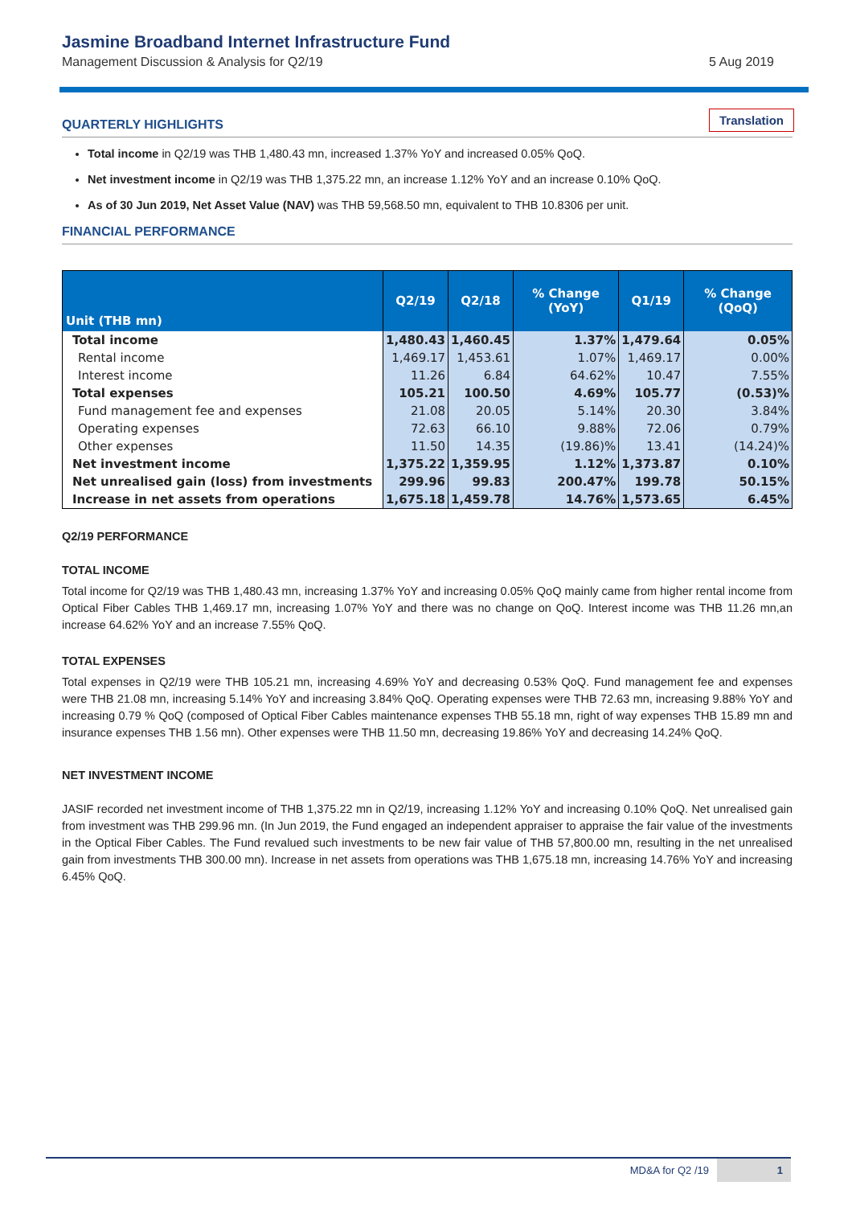Jasmine Broadband Internet Infrastructure Fund
Management Discussion & Analysis for Q2/19
5 Aug 2019
QUARTERLY HIGHLIGHTS Translation
Total income in Q2/19 was THB 1,480.43 mn, increased 1.37% YoY and increased 0.05% QoQ.
Net investment income in Q2/19 was THB 1,375.22 mn, an increase 1.12% YoY and an increase 0.10% QoQ.
As of 30 Jun 2019, Net Asset Value (NAV) was THB 59,568.50 mn, equivalent to THB 10.8306 per unit.
FINANCIAL PERFORMANCE
| Unit (THB mn) | Q2/19 | Q2/18 | % Change (YoY) | Q1/19 | % Change (QoQ) |
| --- | --- | --- | --- | --- | --- |
| Total income | 1,480.43 | 1,460.45 | 1.37% | 1,479.64 | 0.05% |
| Rental income | 1,469.17 | 1,453.61 | 1.07% | 1,469.17 | 0.00% |
| Interest income | 11.26 | 6.84 | 64.62% | 10.47 | 7.55% |
| Total expenses | 105.21 | 100.50 | 4.69% | 105.77 | (0.53)% |
| Fund management fee and expenses | 21.08 | 20.05 | 5.14% | 20.30 | 3.84% |
| Operating expenses | 72.63 | 66.10 | 9.88% | 72.06 | 0.79% |
| Other expenses | 11.50 | 14.35 | (19.86)% | 13.41 | (14.24)% |
| Net investment income | 1,375.22 | 1,359.95 | 1.12% | 1,373.87 | 0.10% |
| Net unrealised gain (loss) from investments | 299.96 | 99.83 | 200.47% | 199.78 | 50.15% |
| Increase in net assets from operations | 1,675.18 | 1,459.78 | 14.76% | 1,573.65 | 6.45% |
Q2/19 PERFORMANCE
TOTAL INCOME
Total income for Q2/19 was THB 1,480.43 mn, increasing 1.37% YoY and increasing 0.05% QoQ mainly came from higher rental income from Optical Fiber Cables THB 1,469.17 mn, increasing 1.07% YoY and there was no change on QoQ. Interest income was THB 11.26 mn,an increase 64.62% YoY and an increase 7.55% QoQ.
TOTAL EXPENSES
Total expenses in Q2/19 were THB 105.21 mn, increasing 4.69% YoY and decreasing 0.53% QoQ. Fund management fee and expenses were THB 21.08 mn, increasing 5.14% YoY and increasing 3.84% QoQ. Operating expenses were THB 72.63 mn, increasing 9.88% YoY and increasing 0.79 % QoQ (composed of Optical Fiber Cables maintenance expenses THB 55.18 mn, right of way expenses THB 15.89 mn and insurance expenses THB 1.56 mn). Other expenses were THB 11.50 mn, decreasing 19.86% YoY and decreasing 14.24% QoQ.
NET INVESTMENT INCOME
JASIF recorded net investment income of THB 1,375.22 mn in Q2/19, increasing 1.12% YoY and increasing 0.10% QoQ. Net unrealised gain from investment was THB 299.96 mn. (In Jun 2019, the Fund engaged an independent appraiser to appraise the fair value of the investments in the Optical Fiber Cables. The Fund revalued such investments to be new fair value of THB 57,800.00 mn, resulting in the net unrealised gain from investments THB 300.00 mn). Increase in net assets from operations was THB 1,675.18 mn, increasing 14.76% YoY and increasing 6.45% QoQ.
MD&A for Q2 /19 1